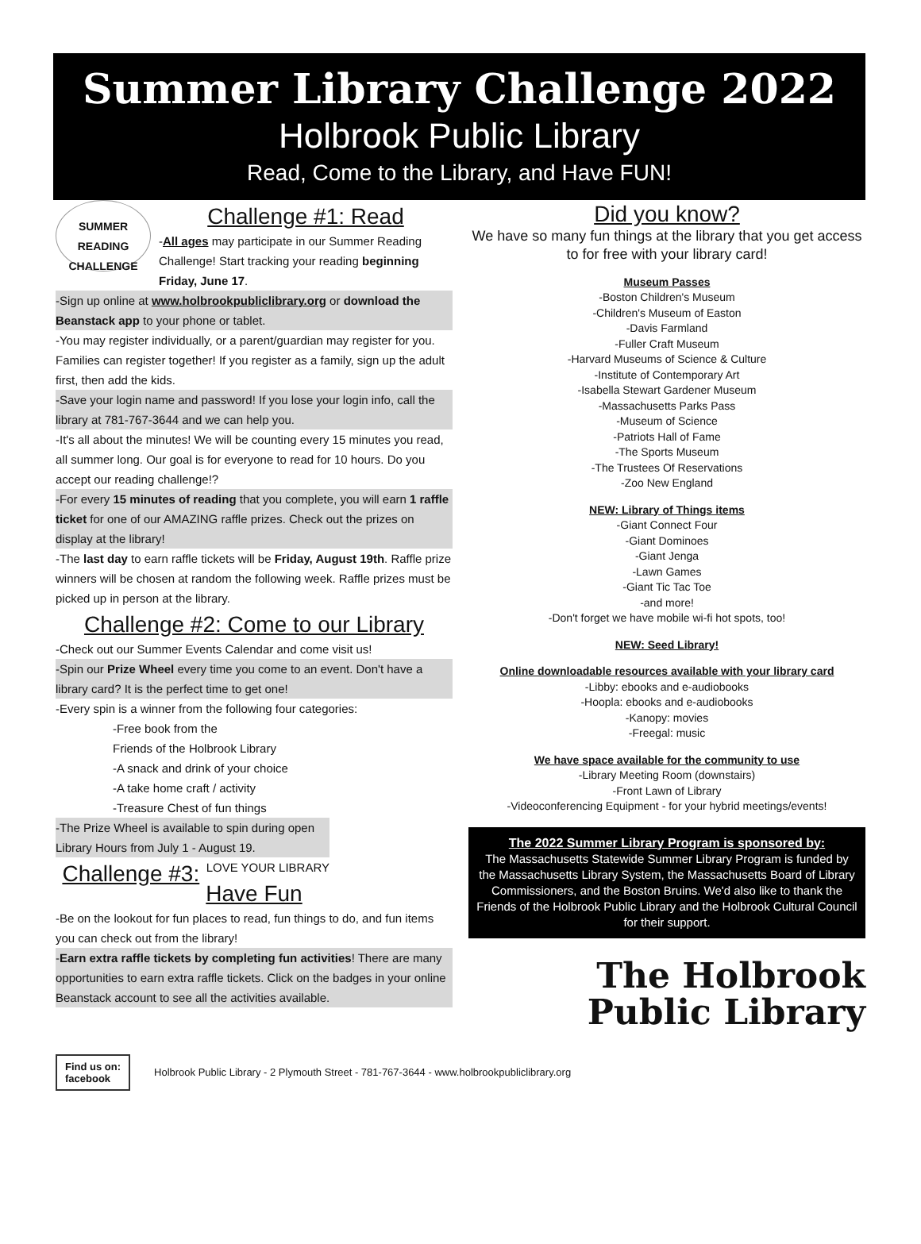Summer Library Challenge 2022
Holbrook Public Library
Read, Come to the Library, and Have FUN!
SUMMER READING CHALLENGE
Challenge #1: Read
-All ages may participate in our Summer Reading Challenge! Start tracking your reading beginning Friday, June 17.
-Sign up online at www.holbrookpubliclibrary.org or download the Beanstack app to your phone or tablet.
-You may register individually, or a parent/guardian may register for you. Families can register together! If you register as a family, sign up the adult first, then add the kids.
-Save your login name and password! If you lose your login info, call the library at 781-767-3644 and we can help you.
-It's all about the minutes! We will be counting every 15 minutes you read, all summer long. Our goal is for everyone to read for 10 hours. Do you accept our reading challenge!?
-For every 15 minutes of reading that you complete, you will earn 1 raffle ticket for one of our AMAZING raffle prizes. Check out the prizes on display at the library!
-The last day to earn raffle tickets will be Friday, August 19th. Raffle prize winners will be chosen at random the following week. Raffle prizes must be picked up in person at the library.
Challenge #2: Come to our Library
-Check out our Summer Events Calendar and come visit us!
-Spin our Prize Wheel every time you come to an event. Don't have a library card? It is the perfect time to get one!
-Every spin is a winner from the following four categories:
-Free book from the
Friends of the Holbrook Library
-A snack and drink of your choice
-A take home craft / activity
-Treasure Chest of fun things
-The Prize Wheel is available to spin during open Library Hours from July 1 - August 19. LOVE YOUR LIBRARY
Challenge #3: Have Fun
-Be on the lookout for fun places to read, fun things to do, and fun items you can check out from the library!
-Earn extra raffle tickets by completing fun activities! There are many opportunities to earn extra raffle tickets. Click on the badges in your online Beanstack account to see all the activities available.
Did you know?
We have so many fun things at the library that you get access to for free with your library card!
Museum Passes
-Boston Children's Museum
-Children's Museum of Easton
-Davis Farmland
-Fuller Craft Museum
-Harvard Museums of Science & Culture
-Institute of Contemporary Art
-Isabella Stewart Gardener Museum
-Massachusetts Parks Pass
-Museum of Science
-Patriots Hall of Fame
-The Sports Museum
-The Trustees Of Reservations
-Zoo New England
NEW: Library of Things items
-Giant Connect Four
-Giant Dominoes
-Giant Jenga
-Lawn Games
-Giant Tic Tac Toe
-and more!
-Don't forget we have mobile wi-fi hot spots, too!
NEW: Seed Library!
Online downloadable resources available with your library card
-Libby: ebooks and e-audiobooks
-Hoopla: ebooks and e-audiobooks
-Kanopy: movies
-Freegal: music
We have space available for the community to use
-Library Meeting Room (downstairs)
-Front Lawn of Library
-Videoconferencing Equipment - for your hybrid meetings/events!
The 2022 Summer Library Program is sponsored by:
The Massachusetts Statewide Summer Library Program is funded by the Massachusetts Library System, the Massachusetts Board of Library Commissioners, and the Boston Bruins. We'd also like to thank the Friends of the Holbrook Public Library and the Holbrook Cultural Council for their support.
The Holbrook
Public Library
Find us on:
facebook
Holbrook Public Library - 2 Plymouth Street - 781-767-3644 - www.holbrookpubliclibrary.org